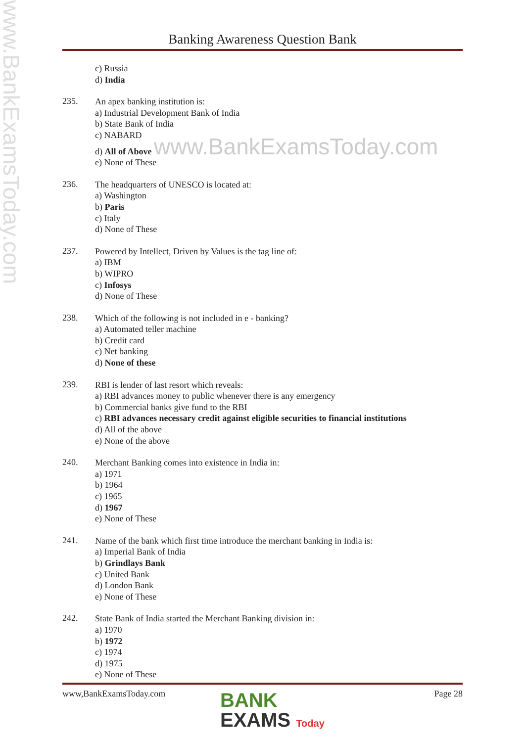www.BankExamsToday.com
Banking Awareness Question Bank
c) Russia
d) India
235.
An apex banking institution is:
a) Industrial Development Bank of India
b) State Bank of India
c) NABARD
d) All of Above www.BankExamsToday.com
e) None of These
236.
The headquarters of UNESCO is located at:
a) Washington
b) Paris
c) Italy
d) None of These
237.
Powered by Intellect, Driven by Values is the tag line of:
a) IBM
b) WIPRO
c) Infosys
d) None of These
238.
Which of the following is not included in e - banking?
a) Automated teller machine
b) Credit card
c) Net banking
d) None of these
239.
RBI is lender of last resort which reveals:
a) RBI advances money to public whenever there is any emergency
b) Commercial banks give fund to the RBI
c) RBI advances necessary credit against eligible securities to financial institutions
d) All of the above
e) None of the above
240.
Merchant Banking comes into existence in India in:
a) 1971
b) 1964
c) 1965
d) 1967
e) None of These
241.
Name of the bank which first time introduce the merchant banking in India is:
a) Imperial Bank of India
b) Grindlays Bank
c) United Bank
d) London Bank
e) None of These
242.
State Bank of India started the Merchant Banking division in:
a) 1970
b) 1972
c) 1974
d) 1975
e) None of These
www,BankExamsToday.com Page 28
BANK
EXAMS Today